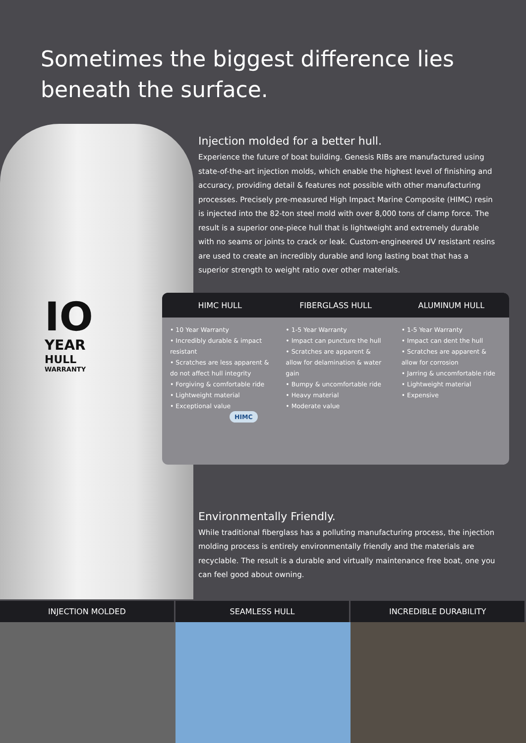Sometimes the biggest difference lies
beneath the surface.
IO
YEAR
HULL
WARRANTY
Injection molded for a better hull.
Experience the future of boat building. Genesis RIBs are manufactured using state-of-the-art injection molds, which enable the highest level of finishing and accuracy, providing detail & features not possible with other manufacturing processes. Precisely pre-measured High Impact Marine Composite (HIMC) resin is injected into the 82-ton steel mold with over 8,000 tons of clamp force. The result is a superior one-piece hull that is lightweight and extremely durable with no seams or joints to crack or leak. Custom-engineered UV resistant resins are used to create an incredibly durable and long lasting boat that has a superior strength to weight ratio over other materials.
| HIMC HULL | FIBERGLASS HULL | ALUMINUM HULL |
| --- | --- | --- |
| • 10 Year Warranty • Incredibly durable & impact resistant • Scratches are less apparent & do not affect hull integrity • Forgiving & comfortable ride • Lightweight material • Exceptional value HIMC | • 1-5 Year Warranty • Impact can puncture the hull • Scratches are apparent & allow for delamination & water gain • Bumpy & uncomfortable ride • Heavy material • Moderate value | • 1-5 Year Warranty • Impact can dent the hull • Scratches are apparent & allow for corrosion • Jarring & uncomfortable ride • Lightweight material • Expensive |
Environmentally Friendly.
While traditional fiberglass has a polluting manufacturing process, the injection molding process is entirely environmentally friendly and the materials are recyclable. The result is a durable and virtually maintenance free boat, one you can feel good about owning.
INJECTION MOLDED SEAMLESS HULL INCREDIBLE DURABILITY